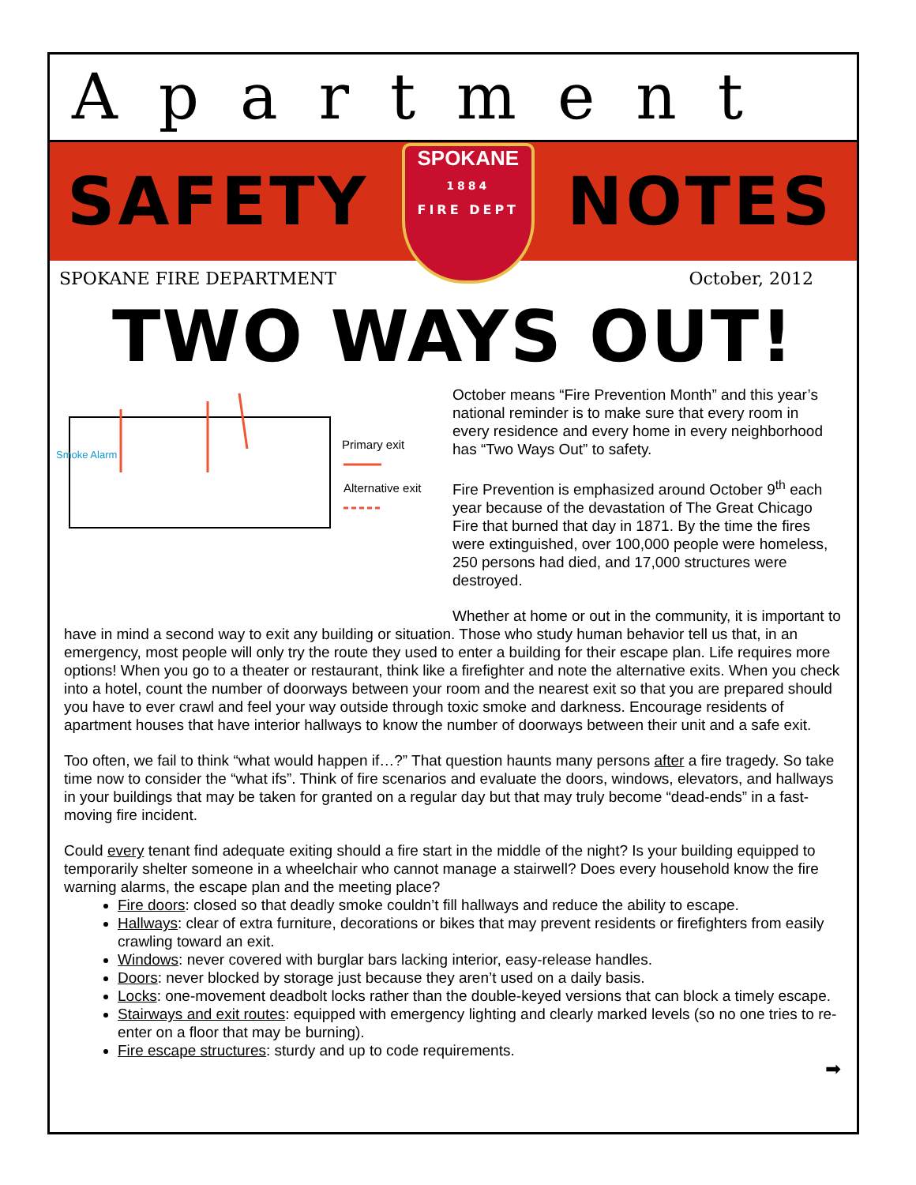Apartment
SAFETY
SPOKANE
1884
FIRE DEPT
NOTES
SPOKANE FIRE DEPARTMENT October, 2012
TWO WAYS OUT!
Smoke Alarm
Primary exit
Alternative exit
October means “Fire Prevention Month” and this year’s national reminder is to make sure that every room in every residence and every home in every neighborhood has “Two Ways Out” to safety.
Fire Prevention is emphasized around October 9<sup>th</sup> each year because of the devastation of The Great Chicago Fire that burned that day in 1871. By the time the fires were extinguished, over 100,000 people were homeless, 250 persons had died, and 17,000 structures were destroyed.
Whether at home or out in the community, it is important to have in mind a second way to exit any building or situation. Those who study human behavior tell us that, in an emergency, most people will only try the route they used to enter a building for their escape plan. Life requires more options! When you go to a theater or restaurant, think like a firefighter and note the alternative exits. When you check into a hotel, count the number of doorways between your room and the nearest exit so that you are prepared should you have to ever crawl and feel your way outside through toxic smoke and darkness. Encourage residents of apartment houses that have interior hallways to know the number of doorways between their unit and a safe exit.
Too often, we fail to think “what would happen if…?” That question haunts many persons after a fire tragedy. So take time now to consider the “what ifs”. Think of fire scenarios and evaluate the doors, windows, elevators, and hallways in your buildings that may be taken for granted on a regular day but that may truly become “dead-ends” in a fast-moving fire incident.
Could every tenant find adequate exiting should a fire start in the middle of the night? Is your building equipped to temporarily shelter someone in a wheelchair who cannot manage a stairwell? Does every household know the fire warning alarms, the escape plan and the meeting place?
Fire doors: closed so that deadly smoke couldn’t fill hallways and reduce the ability to escape.
Hallways: clear of extra furniture, decorations or bikes that may prevent residents or firefighters from easily crawling toward an exit.
Windows: never covered with burglar bars lacking interior, easy-release handles.
Doors: never blocked by storage just because they aren’t used on a daily basis.
Locks: one-movement deadbolt locks rather than the double-keyed versions that can block a timely escape.
Stairways and exit routes: equipped with emergency lighting and clearly marked levels (so no one tries to re-enter on a floor that may be burning).
Fire escape structures: sturdy and up to code requirements.
➡